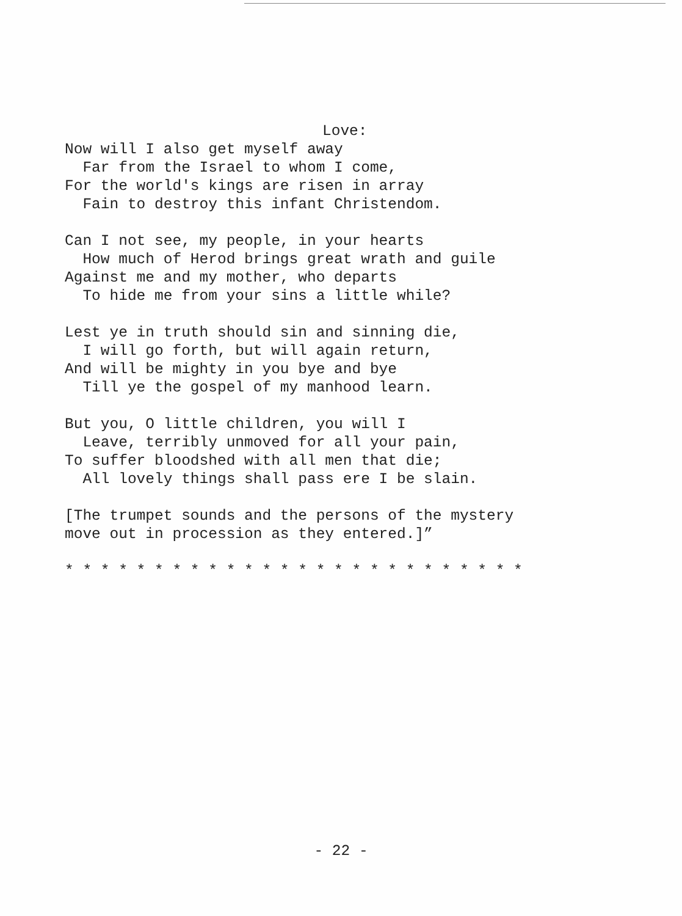Love:
Now will I also get myself away
Far from the Israel to whom I come,
For the world's kings are risen in array
Fain to destroy this infant Christendom.
Can I not see, my people, in your hearts
How much of Herod brings great wrath and guile
Against me and my mother, who departs
To hide me from your sins a little while?
Lest ye in truth should sin and sinning die,
I will go forth, but will again return,
And will be mighty in you bye and bye
Till ye the gospel of my manhood learn.
But you, O little children, you will I
Leave, terribly unmoved for all your pain,
To suffer bloodshed with all men that die;
All lovely things shall pass ere I be slain.
[The trumpet sounds and the persons of the mystery
move out in procession as they entered.]”
* * * * * * * * * * * * * * * * * * * * * * * * * *
- 22 -